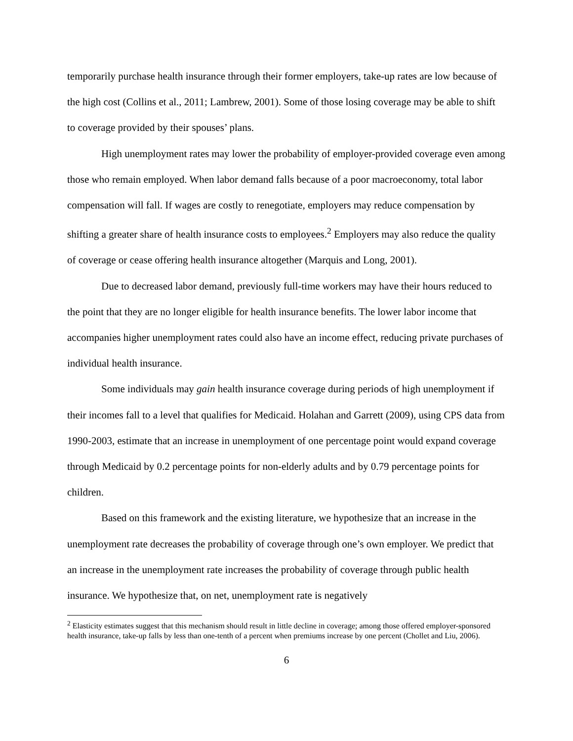temporarily purchase health insurance through their former employers, take-up rates are low because of the high cost (Collins et al., 2011; Lambrew, 2001). Some of those losing coverage may be able to shift to coverage provided by their spouses’ plans.
High unemployment rates may lower the probability of employer-provided coverage even among those who remain employed. When labor demand falls because of a poor macroeconomy, total labor compensation will fall. If wages are costly to renegotiate, employers may reduce compensation by shifting a greater share of health insurance costs to employees.<sup>2</sup> Employers may also reduce the quality of coverage or cease offering health insurance altogether (Marquis and Long, 2001).
Due to decreased labor demand, previously full-time workers may have their hours reduced to the point that they are no longer eligible for health insurance benefits. The lower labor income that accompanies higher unemployment rates could also have an income effect, reducing private purchases of individual health insurance.
Some individuals may gain health insurance coverage during periods of high unemployment if their incomes fall to a level that qualifies for Medicaid. Holahan and Garrett (2009), using CPS data from 1990-2003, estimate that an increase in unemployment of one percentage point would expand coverage through Medicaid by 0.2 percentage points for non-elderly adults and by 0.79 percentage points for children.
Based on this framework and the existing literature, we hypothesize that an increase in the unemployment rate decreases the probability of coverage through one’s own employer. We predict that an increase in the unemployment rate increases the probability of coverage through public health insurance. We hypothesize that, on net, unemployment rate is negatively
<sup>2</sup> Elasticity estimates suggest that this mechanism should result in little decline in coverage; among those offered employer-sponsored health insurance, take-up falls by less than one-tenth of a percent when premiums increase by one percent (Chollet and Liu, 2006).
6